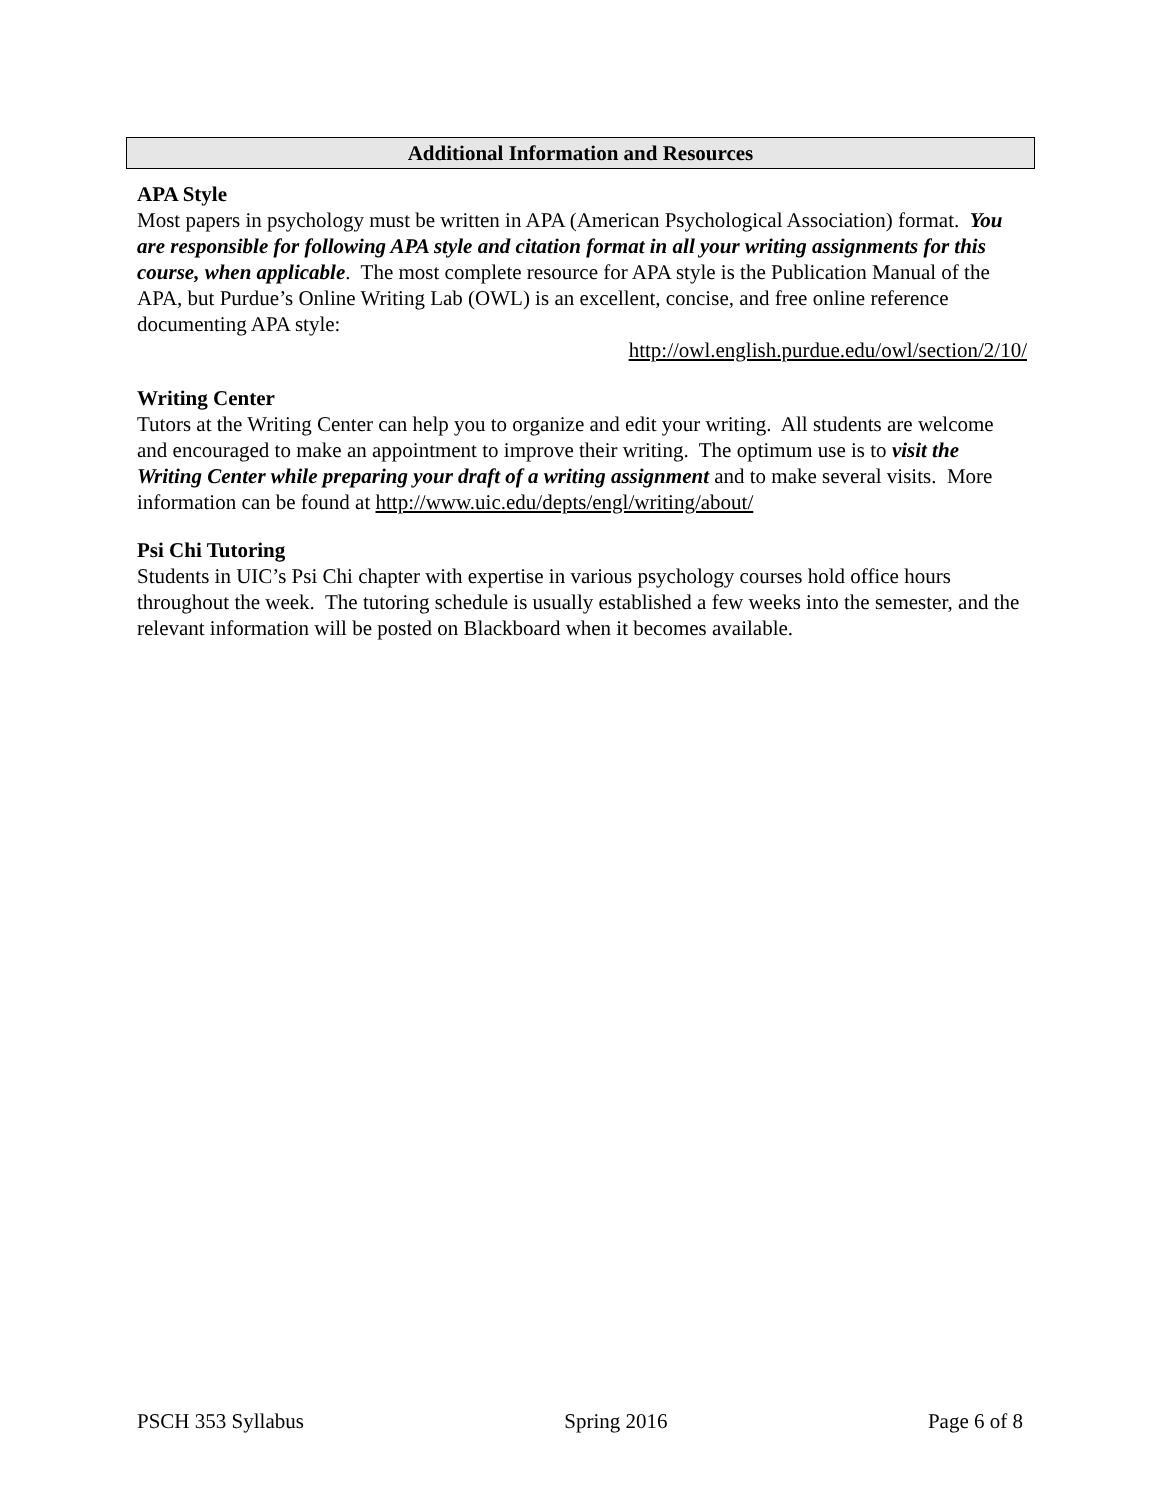Additional Information and Resources
APA Style
Most papers in psychology must be written in APA (American Psychological Association) format. You are responsible for following APA style and citation format in all your writing assignments for this course, when applicable. The most complete resource for APA style is the Publication Manual of the APA, but Purdue’s Online Writing Lab (OWL) is an excellent, concise, and free online reference documenting APA style:
http://owl.english.purdue.edu/owl/section/2/10/
Writing Center
Tutors at the Writing Center can help you to organize and edit your writing. All students are welcome and encouraged to make an appointment to improve their writing. The optimum use is to visit the Writing Center while preparing your draft of a writing assignment and to make several visits. More information can be found at http://www.uic.edu/depts/engl/writing/about/
Psi Chi Tutoring
Students in UIC’s Psi Chi chapter with expertise in various psychology courses hold office hours throughout the week. The tutoring schedule is usually established a few weeks into the semester, and the relevant information will be posted on Blackboard when it becomes available.
PSCH 353 Syllabus Spring 2016 Page 6 of 8